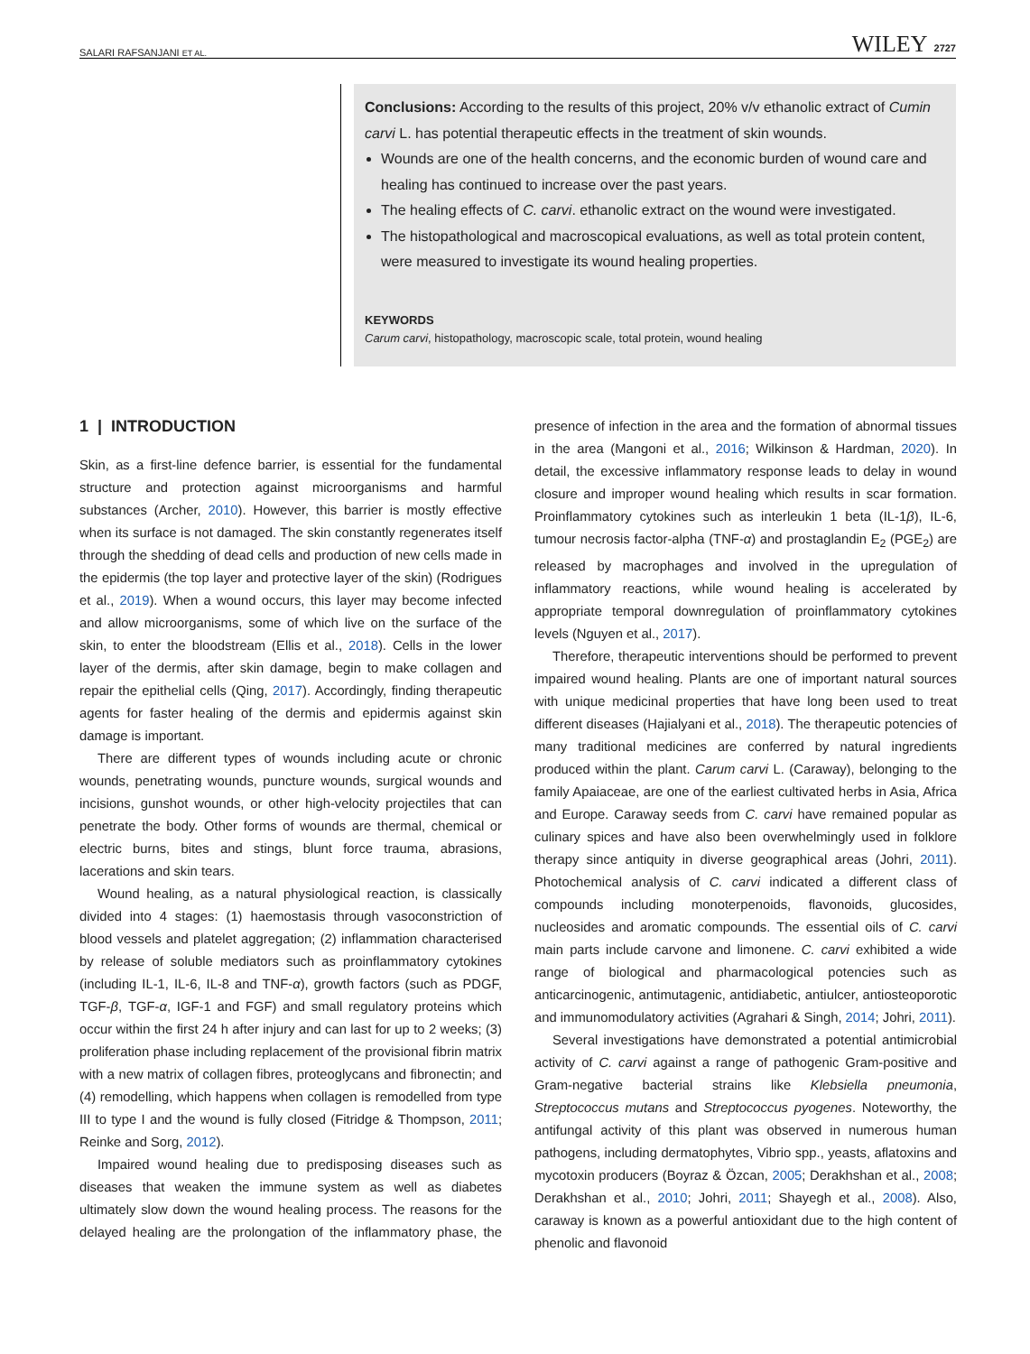SALARI RAFSANJANI ET AL. WILEY 2727
Conclusions: According to the results of this project, 20% v/v ethanolic extract of Cumin carvi L. has potential therapeutic effects in the treatment of skin wounds.
Wounds are one of the health concerns, and the economic burden of wound care and healing has continued to increase over the past years.
The healing effects of C. carvi. ethanolic extract on the wound were investigated.
The histopathological and macroscopical evaluations, as well as total protein content, were measured to investigate its wound healing properties.
KEYWORDS
Carum carvi, histopathology, macroscopic scale, total protein, wound healing
1 | INTRODUCTION
Skin, as a first-line defence barrier, is essential for the fundamental structure and protection against microorganisms and harmful substances (Archer, 2010). However, this barrier is mostly effective when its surface is not damaged. The skin constantly regenerates itself through the shedding of dead cells and production of new cells made in the epidermis (the top layer and protective layer of the skin) (Rodrigues et al., 2019). When a wound occurs, this layer may become infected and allow microorganisms, some of which live on the surface of the skin, to enter the bloodstream (Ellis et al., 2018). Cells in the lower layer of the dermis, after skin damage, begin to make collagen and repair the epithelial cells (Qing, 2017). Accordingly, finding therapeutic agents for faster healing of the dermis and epidermis against skin damage is important.
There are different types of wounds including acute or chronic wounds, penetrating wounds, puncture wounds, surgical wounds and incisions, gunshot wounds, or other high-velocity projectiles that can penetrate the body. Other forms of wounds are thermal, chemical or electric burns, bites and stings, blunt force trauma, abrasions, lacerations and skin tears.
Wound healing, as a natural physiological reaction, is classically divided into 4 stages: (1) haemostasis through vasoconstriction of blood vessels and platelet aggregation; (2) inflammation characterised by release of soluble mediators such as proinflammatory cytokines (including IL-1, IL-6, IL-8 and TNF-α), growth factors (such as PDGF, TGF-β, TGF-α, IGF-1 and FGF) and small regulatory proteins which occur within the first 24 h after injury and can last for up to 2 weeks; (3) proliferation phase including replacement of the provisional fibrin matrix with a new matrix of collagen fibres, proteoglycans and fibronectin; and (4) remodelling, which happens when collagen is remodelled from type III to type I and the wound is fully closed (Fitridge & Thompson, 2011; Reinke and Sorg, 2012).
Impaired wound healing due to predisposing diseases such as diseases that weaken the immune system as well as diabetes ultimately slow down the wound healing process. The reasons for the delayed healing are the prolongation of the inflammatory phase, the presence of infection in the area and the formation of abnormal tissues in the area (Mangoni et al., 2016; Wilkinson & Hardman, 2020). In detail, the excessive inflammatory response leads to delay in wound closure and improper wound healing which results in scar formation. Proinflammatory cytokines such as interleukin 1 beta (IL-1β), IL-6, tumour necrosis factor-alpha (TNF-α) and prostaglandin E<sub>2</sub> (PGE<sub>2</sub>) are released by macrophages and involved in the upregulation of inflammatory reactions, while wound healing is accelerated by appropriate temporal downregulation of proinflammatory cytokines levels (Nguyen et al., 2017).
Therefore, therapeutic interventions should be performed to prevent impaired wound healing. Plants are one of important natural sources with unique medicinal properties that have long been used to treat different diseases (Hajialyani et al., 2018). The therapeutic potencies of many traditional medicines are conferred by natural ingredients produced within the plant. Carum carvi L. (Caraway), belonging to the family Apaiaceae, are one of the earliest cultivated herbs in Asia, Africa and Europe. Caraway seeds from C. carvi have remained popular as culinary spices and have also been overwhelmingly used in folklore therapy since antiquity in diverse geographical areas (Johri, 2011). Photochemical analysis of C. carvi indicated a different class of compounds including monoterpenoids, flavonoids, glucosides, nucleosides and aromatic compounds. The essential oils of C. carvi main parts include carvone and limonene. C. carvi exhibited a wide range of biological and pharmacological potencies such as anticarcinogenic, antimutagenic, antidiabetic, antiulcer, antiosteoporotic and immunomodulatory activities (Agrahari & Singh, 2014; Johri, 2011).
Several investigations have demonstrated a potential antimicrobial activity of C. carvi against a range of pathogenic Gram-positive and Gram-negative bacterial strains like Klebsiella pneumonia, Streptococcus mutans and Streptococcus pyogenes. Noteworthy, the antifungal activity of this plant was observed in numerous human pathogens, including dermatophytes, Vibrio spp., yeasts, aflatoxins and mycotoxin producers (Boyraz & Özcan, 2005; Derakhshan et al., 2008; Derakhshan et al., 2010; Johri, 2011; Shayegh et al., 2008). Also, caraway is known as a powerful antioxidant due to the high content of phenolic and flavonoid